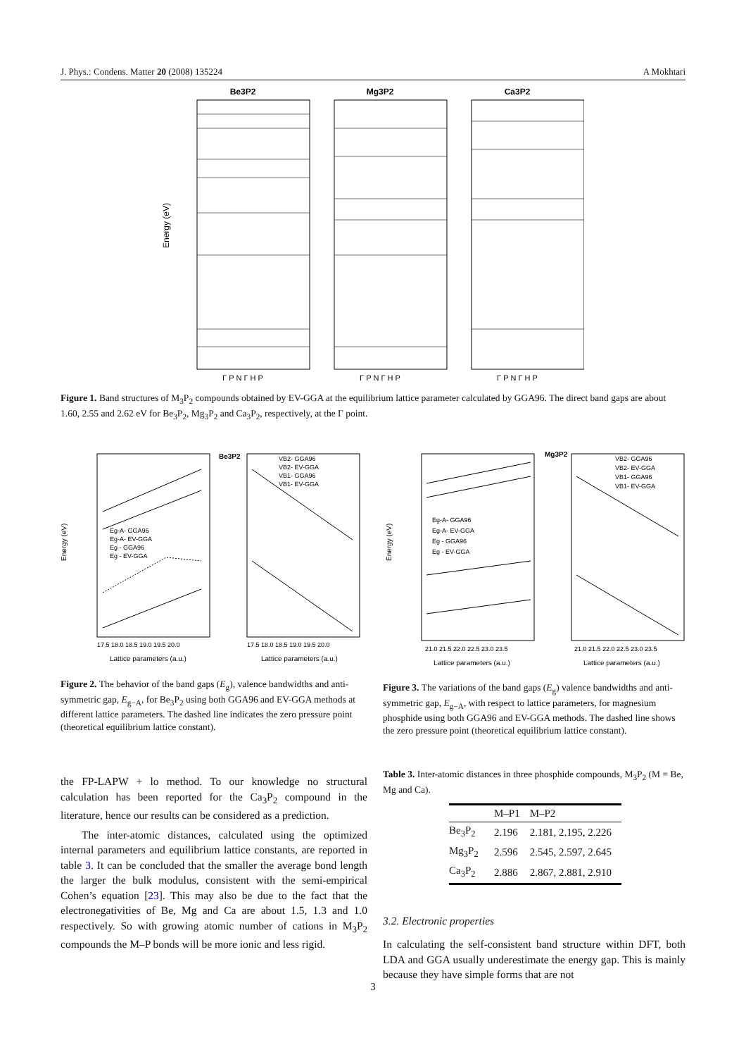J. Phys.: Condens. Matter 20 (2008) 135224 A Mokhtari
Be3P2
Mg3P2
Ca3P2
Energy (eV)
Γ P N Γ H P
Γ P N Γ H P
Γ P N Γ H P
Figure 1. Band structures of M<sub>3</sub>P<sub>2</sub> compounds obtained by EV-GGA at the equilibrium lattice parameter calculated by GGA96. The direct band gaps are about 1.60, 2.55 and 2.62 eV for Be<sub>3</sub>P<sub>2</sub>, Mg<sub>3</sub>P<sub>2</sub> and Ca<sub>3</sub>P<sub>2</sub>, respectively, at the Γ point.
Eg-A- GGA96
Eg-A- EV-GGA
Eg - GGA96
Eg - EV-GGA
VB2- GGA96
VB2- EV-GGA
VB1- GGA96
VB1- EV-GGA
Be3P2
Energy (eV)
17.5 18.0 18.5 19.0 19.5 20.0
17.5 18.0 18.5 19.0 19.5 20.0
Lattice parameters (a.u.)
Lattice parameters (a.u.)
Eg-A- GGA96
Eg-A- EV-GGA
Eg - GGA96
Eg - EV-GGA
VB2- GGA96
VB2- EV-GGA
VB1- GGA96
VB1- EV-GGA
Mg3P2
Energy (eV)
21.0 21.5 22.0 22.5 23.0 23.5
21.0 21.5 22.0 22.5 23.0 23.5
Lattice parameters (a.u.)
Lattice parameters (a.u.)
Figure 2. The behavior of the band gaps (E<sub>g</sub>), valence bandwidths and anti-symmetric gap, E<sub>g−A</sub>, for Be<sub>3</sub>P<sub>2</sub> using both GGA96 and EV-GGA methods at different lattice parameters. The dashed line indicates the zero pressure point (theoretical equilibrium lattice constant).
Figure 3. The variations of the band gaps (E<sub>g</sub>) valence bandwidths and anti-symmetric gap, E<sub>g−A</sub>, with respect to lattice parameters, for magnesium phosphide using both GGA96 and EV-GGA methods. The dashed line shows the zero pressure point (theoretical equilibrium lattice constant).
the FP-LAPW + lo method. To our knowledge no structural calculation has been reported for the Ca<sub>3</sub>P<sub>2</sub> compound in the literature, hence our results can be considered as a prediction.
The inter-atomic distances, calculated using the optimized internal parameters and equilibrium lattice constants, are reported in table 3. It can be concluded that the smaller the average bond length the larger the bulk modulus, consistent with the semi-empirical Cohen’s equation [23]. This may also be due to the fact that the electronegativities of Be, Mg and Ca are about 1.5, 1.3 and 1.0 respectively. So with growing atomic number of cations in M<sub>3</sub>P<sub>2</sub> compounds the M–P bonds will be more ionic and less rigid.
Table 3. Inter-atomic distances in three phosphide compounds, M<sub>3</sub>P<sub>2</sub> (M = Be, Mg and Ca).
| | M–P1 | M–P2 |
| --- | --- | --- |
| Be<sub>3</sub>P<sub>2</sub> | 2.196 | 2.181, 2.195, 2.226 |
| Mg<sub>3</sub>P<sub>2</sub> | 2.596 | 2.545, 2.597, 2.645 |
| Ca<sub>3</sub>P<sub>2</sub> | 2.886 | 2.867, 2.881, 2.910 |
3.2. Electronic properties
In calculating the self-consistent band structure within DFT, both LDA and GGA usually underestimate the energy gap. This is mainly because they have simple forms that are not
3